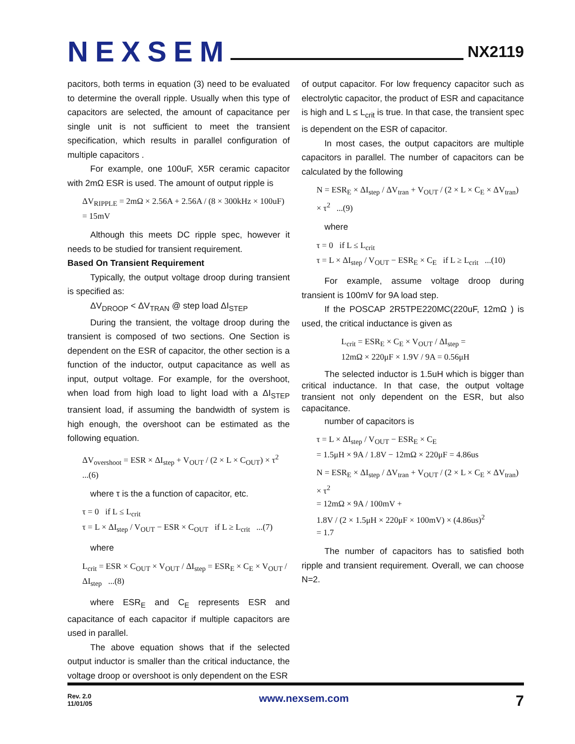NEXSEM
NX2119
pacitors, both terms in equation (3) need to be evaluated to determine the overall ripple. Usually when this type of capacitors are selected, the amount of capacitance per single unit is not sufficient to meet the transient specification, which results in parallel configuration of multiple capacitors .
For example, one 100uF, X5R ceramic capacitor with 2mΩ ESR is used. The amount of output ripple is
ΔV<sub>RIPPLE</sub> = 2mΩ × 2.56A + 2.56A / (8 × 300kHz × 100uF)
= 15mV
Although this meets DC ripple spec, however it needs to be studied for transient requirement.
Based On Transient Requirement
Typically, the output voltage droop during transient is specified as:
ΔV<sub>DROOP</sub> < ΔV<sub>TRAN</sub> @ step load ΔI<sub>STEP</sub>
During the transient, the voltage droop during the transient is composed of two sections. One Section is dependent on the ESR of capacitor, the other section is a function of the inductor, output capacitance as well as input, output voltage. For example, for the overshoot, when load from high load to light load with a ΔI<sub>STEP</sub> transient load, if assuming the bandwidth of system is high enough, the overshoot can be estimated as the following equation.
ΔV<sub>overshoot</sub> = ESR × ΔI<sub>step</sub> + V<sub>OUT</sub> / (2 × L × C<sub>OUT</sub>) × τ<sup>2</sup> ...(6)
where τ is the a function of capacitor, etc.
τ = 0 if L ≤ L<sub>crit</sub>
τ = L × ΔI<sub>step</sub> / V<sub>OUT</sub> − ESR × C<sub>OUT</sub> if L ≥ L<sub>crit</sub> ...(7)
where
L<sub>crit</sub> = ESR × C<sub>OUT</sub> × V<sub>OUT</sub> / ΔI<sub>step</sub> = ESR<sub>E</sub> × C<sub>E</sub> × V<sub>OUT</sub> / ΔI<sub>step</sub> ...(8)
where ESR<sub>E</sub> and C<sub>E</sub> represents ESR and capacitance of each capacitor if multiple capacitors are used in parallel.
The above equation shows that if the selected output inductor is smaller than the critical inductance, the voltage droop or overshoot is only dependent on the ESR
of output capacitor. For low frequency capacitor such as electrolytic capacitor, the product of ESR and capacitance is high and L ≤ L<sub>crit</sub> is true. In that case, the transient spec is dependent on the ESR of capacitor.
In most cases, the output capacitors are multiple capacitors in parallel. The number of capacitors can be calculated by the following
N = ESR<sub>E</sub> × ΔI<sub>step</sub> / ΔV<sub>tran</sub> + V<sub>OUT</sub> / (2 × L × C<sub>E</sub> × ΔV<sub>tran</sub>) × τ<sup>2</sup> ...(9)
where
τ = 0 if L ≤ L<sub>crit</sub>
τ = L × ΔI<sub>step</sub> / V<sub>OUT</sub> − ESR<sub>E</sub> × C<sub>E</sub> if L ≥ L<sub>crit</sub> ...(10)
For example, assume voltage droop during transient is 100mV for 9A load step.
If the POSCAP 2R5TPE220MC(220uF, 12mΩ ) is used, the critical inductance is given as
L<sub>crit</sub> = ESR<sub>E</sub> × C<sub>E</sub> × V<sub>OUT</sub> / ΔI<sub>step</sub> =
12mΩ × 220μF × 1.9V / 9A = 0.56μH
The selected inductor is 1.5uH which is bigger than critical inductance. In that case, the output voltage transient not only dependent on the ESR, but also capacitance.
number of capacitors is
τ = L × ΔI<sub>step</sub> / V<sub>OUT</sub> − ESR<sub>E</sub> × C<sub>E</sub>
= 1.5μH × 9A / 1.8V − 12mΩ × 220μF = 4.86us
N = ESR<sub>E</sub> × ΔI<sub>step</sub> / ΔV<sub>tran</sub> + V<sub>OUT</sub> / (2 × L × C<sub>E</sub> × ΔV<sub>tran</sub>) × τ<sup>2</sup>
= 12mΩ × 9A / 100mV +
1.8V / (2 × 1.5μH × 220μF × 100mV) × (4.86us)<sup>2</sup>
= 1.7
The number of capacitors has to satisfied both ripple and transient requirement. Overall, we can choose N=2.
Rev. 2.0
11/01/05
www.nexsem.com
7